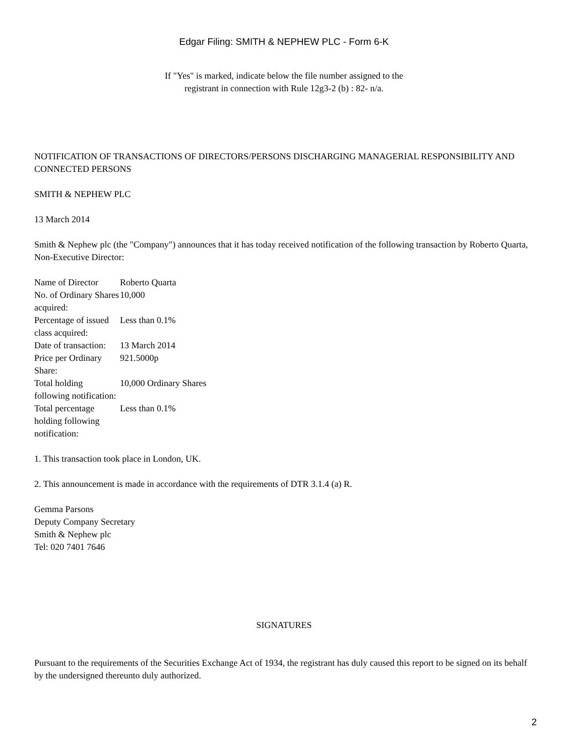Edgar Filing: SMITH & NEPHEW PLC - Form 6-K
If "Yes" is marked, indicate below the file number assigned to the
registrant in connection with Rule 12g3-2 (b) : 82- n/a.
NOTIFICATION OF TRANSACTIONS OF DIRECTORS/PERSONS DISCHARGING MANAGERIAL RESPONSIBILITY AND CONNECTED PERSONS
SMITH & NEPHEW PLC
13 March 2014
Smith & Nephew plc (the "Company") announces that it has today received notification of the following transaction by Roberto Quarta, Non-Executive Director:
| Name of Director | Roberto Quarta |
| No. of Ordinary Shares acquired: | 10,000 |
| Percentage of issued class acquired: | Less than 0.1% |
| Date of transaction: | 13 March 2014 |
| Price per Ordinary Share: | 921.5000p |
| Total holding following notification: | 10,000 Ordinary Shares |
| Total percentage holding following notification: | Less than 0.1% |
1. This transaction took place in London, UK.
2. This announcement is made in accordance with the requirements of DTR 3.1.4 (a) R.
Gemma Parsons
Deputy Company Secretary
Smith & Nephew plc
Tel: 020 7401 7646
SIGNATURES
Pursuant to the requirements of the Securities Exchange Act of 1934, the registrant has duly caused this report to be signed on its behalf by the undersigned thereunto duly authorized.
2